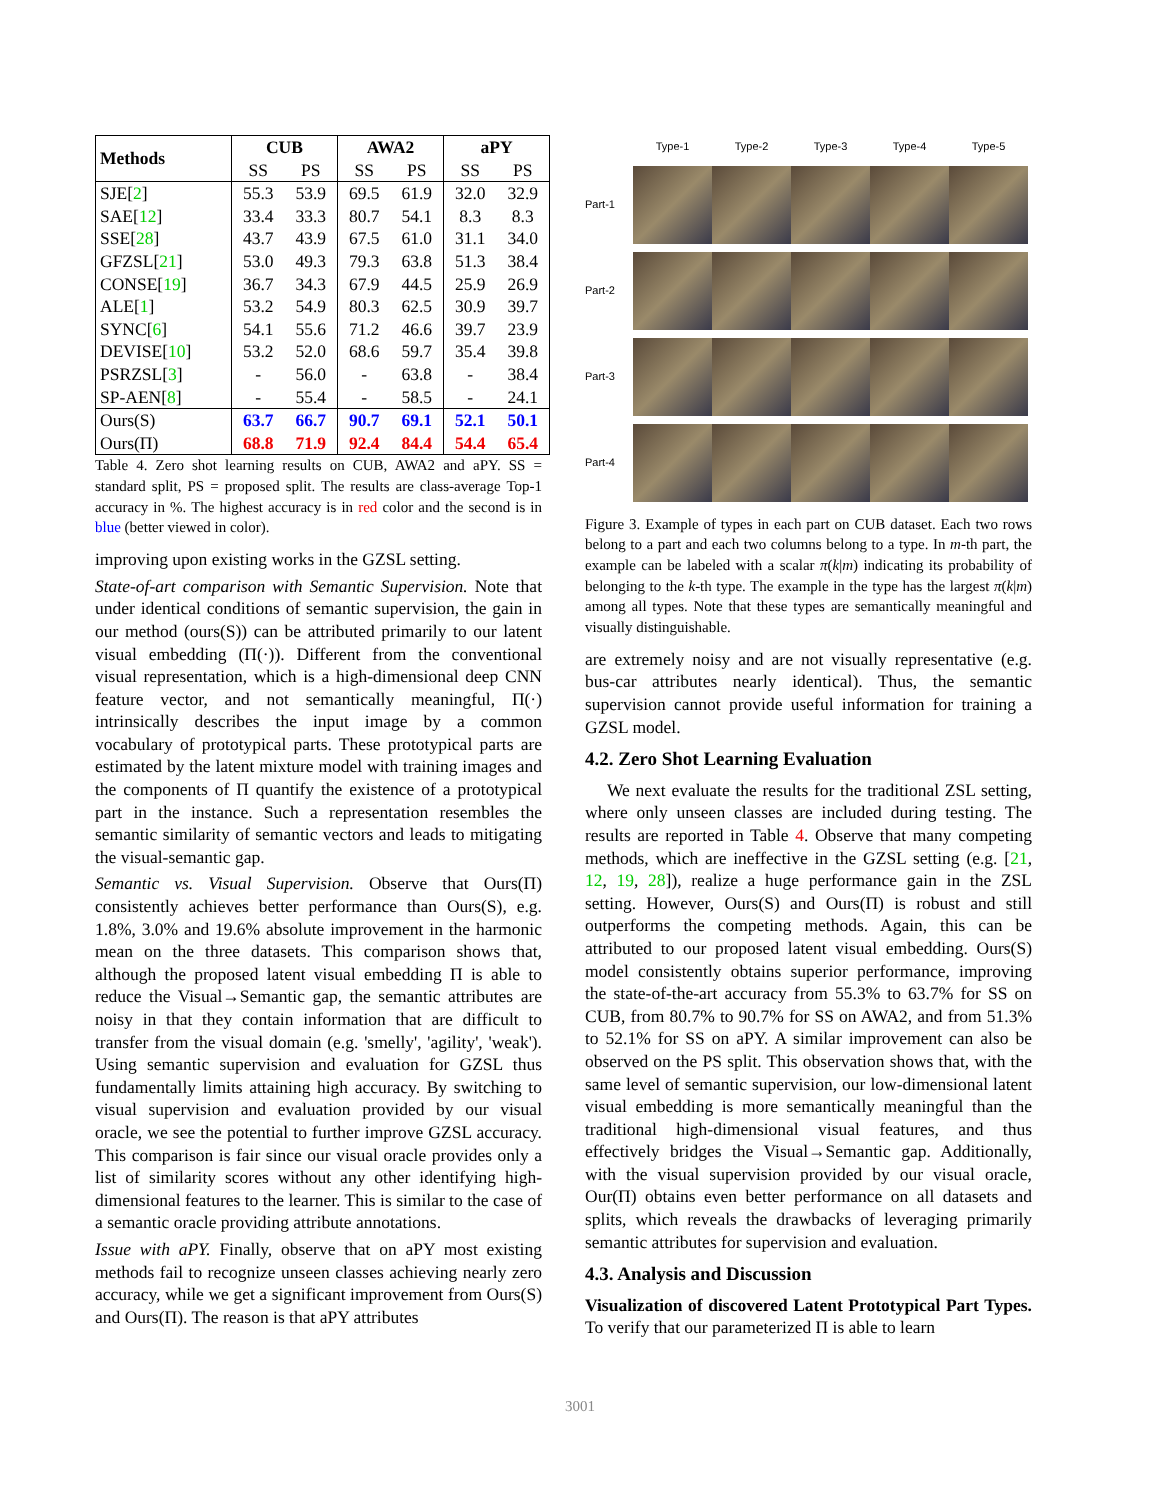| Methods | CUB | | AWA2 | | aPY | |
| --- | --- | --- | --- | --- | --- | --- |
| | SS | PS | SS | PS | SS | PS |
| SJE[ 2 ] | 55.3 | 53.9 | 69.5 | 61.9 | 32.0 | 32.9 |
| SAE[ 12 ] | 33.4 | 33.3 | 80.7 | 54.1 | 8.3 | 8.3 |
| SSE[ 28 ] | 43.7 | 43.9 | 67.5 | 61.0 | 31.1 | 34.0 |
| GFZSL[ 21 ] | 53.0 | 49.3 | 79.3 | 63.8 | 51.3 | 38.4 |
| CONSE[ 19 ] | 36.7 | 34.3 | 67.9 | 44.5 | 25.9 | 26.9 |
| ALE[ 1 ] | 53.2 | 54.9 | 80.3 | 62.5 | 30.9 | 39.7 |
| SYNC[ 6 ] | 54.1 | 55.6 | 71.2 | 46.6 | 39.7 | 23.9 |
| DEVISE[ 10 ] | 53.2 | 52.0 | 68.6 | 59.7 | 35.4 | 39.8 |
| PSRZSL[ 3 ] | - | 56.0 | - | 63.8 | - | 38.4 |
| SP-AEN[ 8 ] | - | 55.4 | - | 58.5 | - | 24.1 |
| Ours(S) | 63.7 | 66.7 | 90.7 | 69.1 | 52.1 | 50.1 |
| Ours(Π) | 68.8 | 71.9 | 92.4 | 84.4 | 54.4 | 65.4 |
Table 4. Zero shot learning results on CUB, AWA2 and aPY. SS = standard split, PS = proposed split. The results are class-average Top-1 accuracy in %. The highest accuracy is in red color and the second is in blue (better viewed in color).
improving upon existing works in the GZSL setting.
State-of-art comparison with Semantic Supervision. Note that under identical conditions of semantic supervision, the gain in our method (ours(S)) can be attributed primarily to our latent visual embedding (Π(·)). Different from the conventional visual representation, which is a high-dimensional deep CNN feature vector, and not semantically meaningful, Π(·) intrinsically describes the input image by a common vocabulary of prototypical parts. These prototypical parts are estimated by the latent mixture model with training images and the components of Π quantify the existence of a prototypical part in the instance. Such a representation resembles the semantic similarity of semantic vectors and leads to mitigating the visual-semantic gap.
Semantic vs. Visual Supervision. Observe that Ours(Π) consistently achieves better performance than Ours(S), e.g. 1.8%, 3.0% and 19.6% absolute improvement in the harmonic mean on the three datasets. This comparison shows that, although the proposed latent visual embedding Π is able to reduce the Visual→Semantic gap, the semantic attributes are noisy in that they contain information that are difficult to transfer from the visual domain (e.g. 'smelly', 'agility', 'weak'). Using semantic supervision and evaluation for GZSL thus fundamentally limits attaining high accuracy. By switching to visual supervision and evaluation provided by our visual oracle, we see the potential to further improve GZSL accuracy. This comparison is fair since our visual oracle provides only a list of similarity scores without any other identifying high-dimensional features to the learner. This is similar to the case of a semantic oracle providing attribute annotations.
Issue with aPY. Finally, observe that on aPY most existing methods fail to recognize unseen classes achieving nearly zero accuracy, while we get a significant improvement from Ours(S) and Ours(Π). The reason is that aPY attributes
Type-1 Type-2 Type-3 Type-4 Type-5 Part-1
Part-2
Part-3
Part-4
Figure 3. Example of types in each part on CUB dataset. Each two rows belong to a part and each two columns belong to a type. In m-th part, the example can be labeled with a scalar π(k|m) indicating its probability of belonging to the k-th type. The example in the type has the largest π(k|m) among all types. Note that these types are semantically meaningful and visually distinguishable.
are extremely noisy and are not visually representative (e.g. bus-car attributes nearly identical). Thus, the semantic supervision cannot provide useful information for training a GZSL model.
4.2. Zero Shot Learning Evaluation
We next evaluate the results for the traditional ZSL setting, where only unseen classes are included during testing. The results are reported in Table 4. Observe that many competing methods, which are ineffective in the GZSL setting (e.g. [21, 12, 19, 28]), realize a huge performance gain in the ZSL setting. However, Ours(S) and Ours(Π) is robust and still outperforms the competing methods. Again, this can be attributed to our proposed latent visual embedding. Ours(S) model consistently obtains superior performance, improving the state-of-the-art accuracy from 55.3% to 63.7% for SS on CUB, from 80.7% to 90.7% for SS on AWA2, and from 51.3% to 52.1% for SS on aPY. A similar improvement can also be observed on the PS split. This observation shows that, with the same level of semantic supervision, our low-dimensional latent visual embedding is more semantically meaningful than the traditional high-dimensional visual features, and thus effectively bridges the Visual→Semantic gap. Additionally, with the visual supervision provided by our visual oracle, Our(Π) obtains even better performance on all datasets and splits, which reveals the drawbacks of leveraging primarily semantic attributes for supervision and evaluation.
4.3. Analysis and Discussion
Visualization of discovered Latent Prototypical Part Types. To verify that our parameterized Π is able to learn
3001